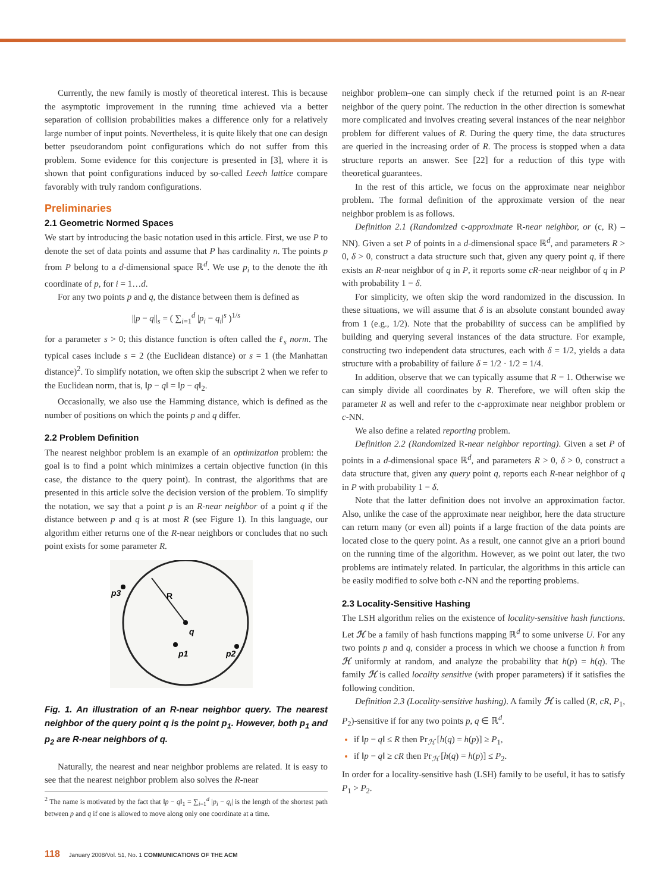Currently, the new family is mostly of theoretical interest. This is because the asymptotic improvement in the running time achieved via a better separation of collision probabilities makes a difference only for a relatively large number of input points. Nevertheless, it is quite likely that one can design better pseudorandom point configurations which do not suffer from this problem. Some evidence for this conjecture is presented in [3], where it is shown that point configurations induced by so-called Leech lattice compare favorably with truly random configurations.
Preliminaries
2.1 Geometric Normed Spaces
We start by introducing the basic notation used in this article. First, we use P to denote the set of data points and assume that P has cardinality n. The points p from P belong to a d-dimensional space ℝ<sup>d</sup>. We use p<sub>i</sub> to the denote the ith coordinate of p, for i = 1…d.
For any two points p and q, the distance between them is defined as
||p − q||<sub>s</sub> = ( ∑<sub>i=1</sub><sup>d</sup> |p<sub>i</sub> − q<sub>i</sub>|<sup>s</sup> )<sup>1/s</sup>
for a parameter s > 0; this distance function is often called the ℓ<sub>s</sub> norm. The typical cases include s = 2 (the Euclidean distance) or s = 1 (the Manhattan distance)<sup>2</sup>. To simplify notation, we often skip the subscript 2 when we refer to the Euclidean norm, that is, ‖p − q‖ = ‖p − q‖<sub>2</sub>.
Occasionally, we also use the Hamming distance, which is defined as the number of positions on which the points p and q differ.
2.2 Problem Definition
The nearest neighbor problem is an example of an optimization problem: the goal is to find a point which minimizes a certain objective function (in this case, the distance to the query point). In contrast, the algorithms that are presented in this article solve the decision version of the problem. To simplify the notation, we say that a point p is an R-near neighbor of a point q if the distance between p and q is at most R (see Figure 1). In this language, our algorithm either returns one of the R-near neighbors or concludes that no such point exists for some parameter R.
p3
R
q
p1
p2
Fig. 1. An illustration of an R-near neighbor query. The nearest neighbor of the query point q is the point p<sub>1</sub>. However, both p<sub>1</sub> and p<sub>2</sub> are R-near neighbors of q.
Naturally, the nearest and near neighbor problems are related. It is easy to see that the nearest neighbor problem also solves the R-near
<sup>2</sup> The name is motivated by the fact that ‖p − q‖<sub>1</sub> = ∑<sub>i=1</sub><sup>d</sup> |p<sub>i</sub> − q<sub>i</sub>| is the length of the shortest path between p and q if one is allowed to move along only one coordinate at a time.
neighbor problem–one can simply check if the returned point is an R-near neighbor of the query point. The reduction in the other direction is somewhat more complicated and involves creating several instances of the near neighbor problem for different values of R. During the query time, the data structures are queried in the increasing order of R. The process is stopped when a data structure reports an answer. See [22] for a reduction of this type with theoretical guarantees.
In the rest of this article, we focus on the approximate near neighbor problem. The formal definition of the approximate version of the near neighbor problem is as follows.
Definition 2.1 (Randomized c-approximate R-near neighbor, or (c, R) – NN). Given a set P of points in a d-dimensional space ℝ<sup>d</sup>, and parameters R > 0, δ > 0, construct a data structure such that, given any query point q, if there exists an R-near neighbor of q in P, it reports some cR-near neighbor of q in P with probability 1 − δ.
For simplicity, we often skip the word randomized in the discussion. In these situations, we will assume that δ is an absolute constant bounded away from 1 (e.g., 1/2). Note that the probability of success can be amplified by building and querying several instances of the data structure. For example, constructing two independent data structures, each with δ = 1/2, yields a data structure with a probability of failure δ = 1/2 · 1/2 = 1/4.
In addition, observe that we can typically assume that R = 1. Otherwise we can simply divide all coordinates by R. Therefore, we will often skip the parameter R as well and refer to the c-approximate near neighbor problem or c-NN.
We also define a related reporting problem.
Definition 2.2 (Randomized R-near neighbor reporting). Given a set P of points in a d-dimensional space ℝ<sup>d</sup>, and parameters R > 0, δ > 0, construct a data structure that, given any query point q, reports each R-near neighbor of q in P with probability 1 − δ.
Note that the latter definition does not involve an approximation factor. Also, unlike the case of the approximate near neighbor, here the data structure can return many (or even all) points if a large fraction of the data points are located close to the query point. As a result, one cannot give an a priori bound on the running time of the algorithm. However, as we point out later, the two problems are intimately related. In particular, the algorithms in this article can be easily modified to solve both c-NN and the reporting problems.
2.3 Locality-Sensitive Hashing
The LSH algorithm relies on the existence of locality-sensitive hash functions. Let ℋ be a family of hash functions mapping ℝ<sup>d</sup> to some universe U. For any two points p and q, consider a process in which we choose a function h from ℋ uniformly at random, and analyze the probability that h(p) = h(q). The family ℋ is called locality sensitive (with proper parameters) if it satisfies the following condition.
Definition 2.3 (Locality-sensitive hashing). A family ℋ is called (R, cR, P<sub>1</sub>, P<sub>2</sub>)-sensitive if for any two points p, q ∈ ℝ<sup>d</sup>.
if ‖p − q‖ ≤ R then Pr<sub>ℋ</sub> [h(q) = h(p)] ≥ P<sub>1</sub>,
if ‖p − q‖ ≥ cR then Pr<sub>ℋ</sub> [h(q) = h(p)] ≤ P<sub>2</sub>.
In order for a locality-sensitive hash (LSH) family to be useful, it has to satisfy P<sub>1</sub> > P<sub>2</sub>.
118 January 2008/Vol. 51, No. 1 COMMUNICATIONS OF THE ACM